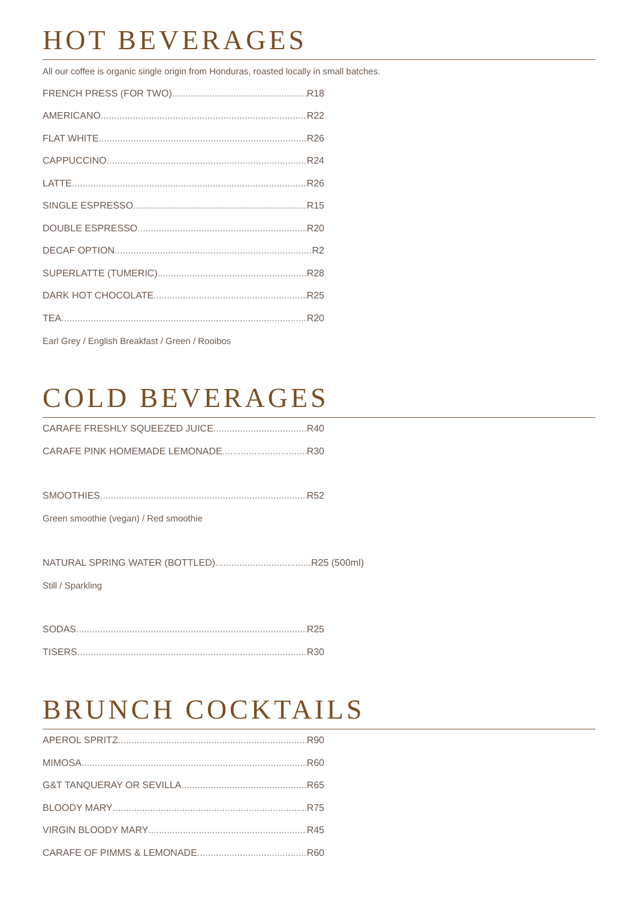HOT BEVERAGES
All our coffee is organic single origin from Honduras, roasted locally in small batches.
FRENCH PRESS (FOR TWO) R18
AMERICANO R22
FLAT WHITE R26
CAPPUCCINO R24
LATTE R26
SINGLE ESPRESSO R15
DOUBLE ESPRESSO R20
DECAF OPTION R2
SUPERLATTE (TUMERIC) R28
DARK HOT CHOCOLATE R25
TEA R20
Earl Grey / English Breakfast / Green / Rooibos
COLD BEVERAGES
CARAFE FRESHLY SQUEEZED JUICE R40
CARAFE PINK HOMEMADE LEMONADE R30
SMOOTHIES R52
Green smoothie (vegan) / Red smoothie
NATURAL SPRING WATER (BOTTLED) R25 (500ml)
Still / Sparkling
SODAS R25
TISERS R30
BRUNCH COCKTAILS
APEROL SPRITZ R90
MIMOSA R60
G&T TANQUERAY OR SEVILLA R65
BLOODY MARY R75
VIRGIN BLOODY MARY R45
CARAFE OF PIMMS & LEMONADE R60